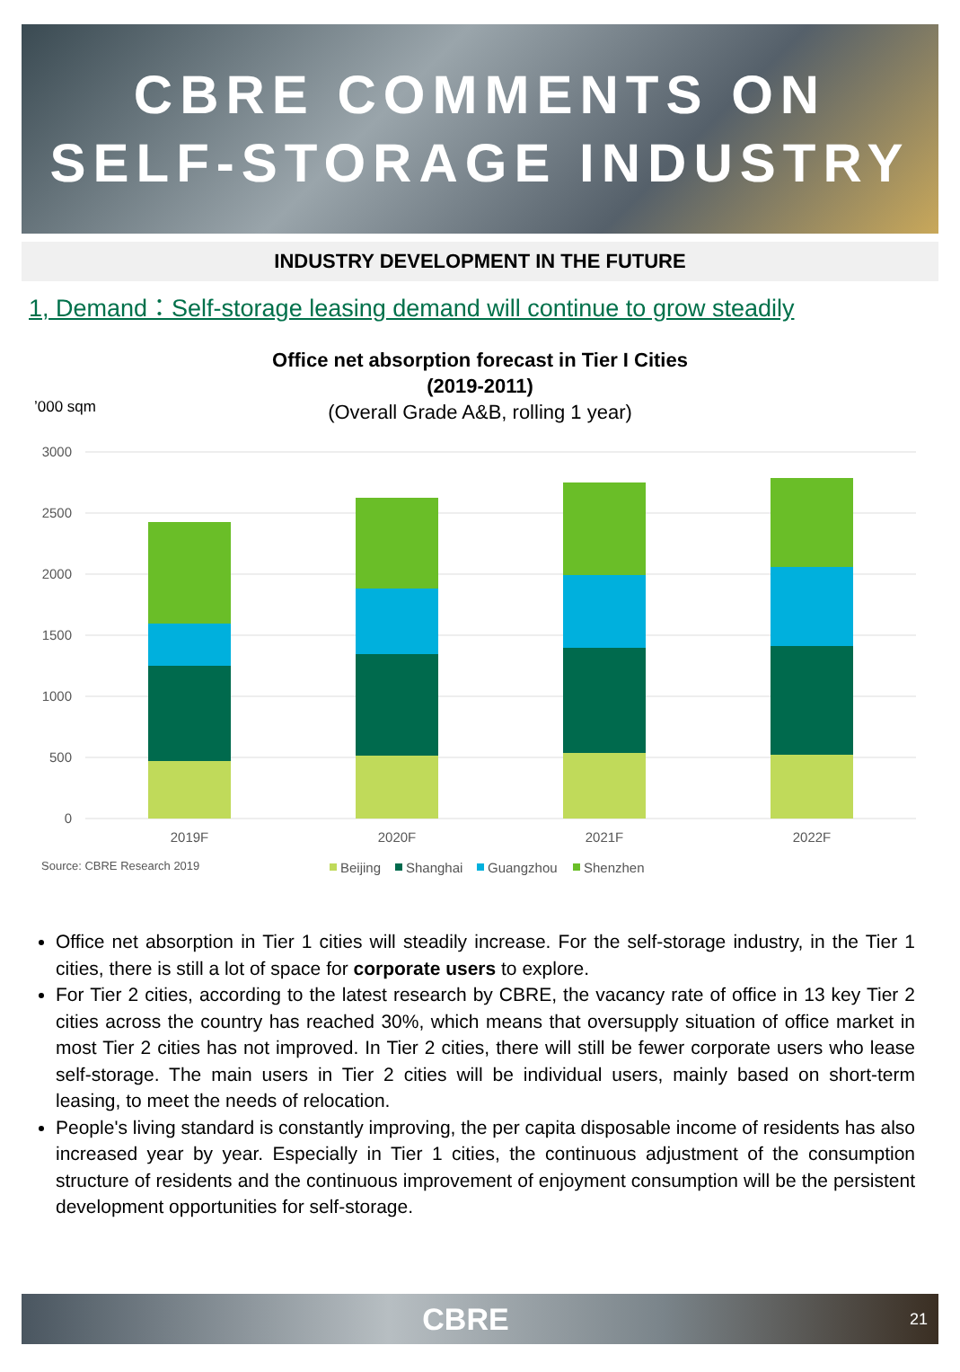CBRE COMMENTS ON
SELF-STORAGE INDUSTRY
INDUSTRY DEVELOPMENT IN THE FUTURE
1, Demand：Self-storage leasing demand will continue to grow steadily
Office net absorption forecast in Tier I Cities
(2019-2011)
(Overall Grade A&B, rolling 1 year)
’000 sqm
3000
2500
2000
1500
1000
500
0
2019F
2020F
2021F
2022F
Source: CBRE Research 2019
Beijing
Shanghai
Guangzhou
Shenzhen
Office net absorption in Tier 1 cities will steadily increase. For the self-storage industry, in the Tier 1 cities, there is still a lot of space for corporate users to explore.
For Tier 2 cities, according to the latest research by CBRE, the vacancy rate of office in 13 key Tier 2 cities across the country has reached 30%, which means that oversupply situation of office market in most Tier 2 cities has not improved. In Tier 2 cities, there will still be fewer corporate users who lease self-storage. The main users in Tier 2 cities will be individual users, mainly based on short-term leasing, to meet the needs of relocation.
People's living standard is constantly improving, the per capita disposable income of residents has also increased year by year. Especially in Tier 1 cities, the continuous adjustment of the consumption structure of residents and the continuous improvement of enjoyment consumption will be the persistent development opportunities for self-storage.
CBRE 21